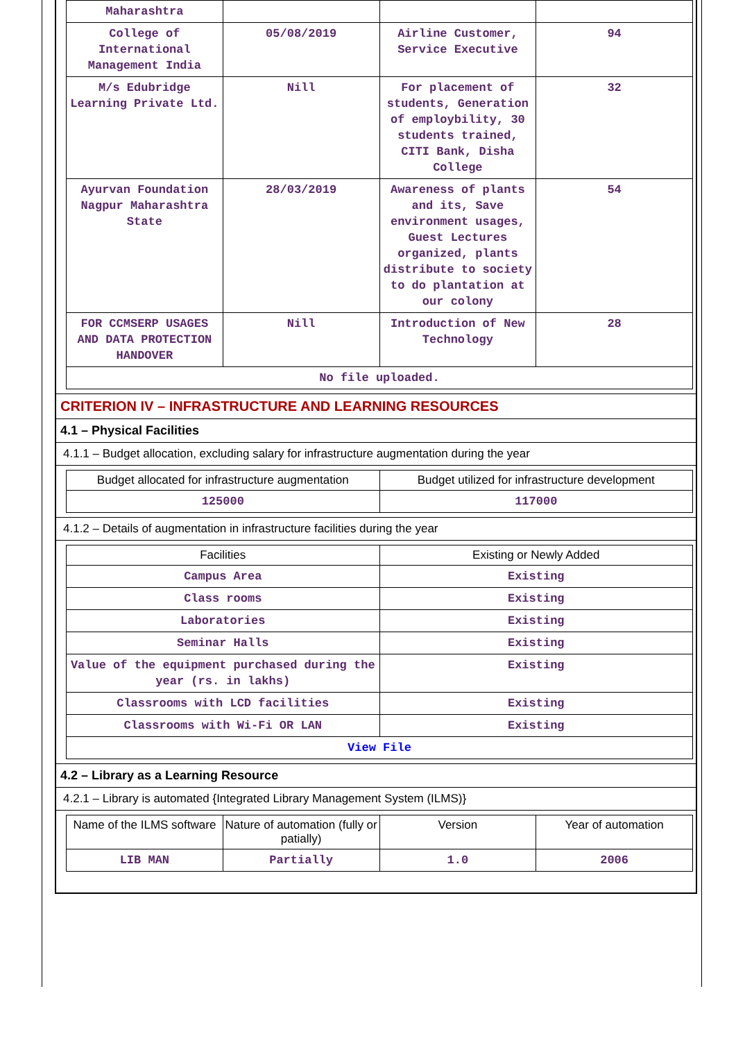| Maharashtra | | | |
| College of International Management India | 05/08/2019 | Airline Customer, Service Executive | 94 |
| M/s Edubridge Learning Private Ltd. | Nill | For placement of students, Generation of employbility, 30 students trained, CITI Bank, Disha College | 32 |
| Ayurvan Foundation Nagpur Maharashtra State | 28/03/2019 | Awareness of plants and its, Save environment usages, Guest Lectures organized, plants distribute to society to do plantation at our colony | 54 |
| FOR CCMSERP USAGES AND DATA PROTECTION HANDOVER | Nill | Introduction of New Technology | 28 |
| No file uploaded. | | | |
CRITERION IV – INFRASTRUCTURE AND LEARNING RESOURCES
4.1 – Physical Facilities
4.1.1 – Budget allocation, excluding salary for infrastructure augmentation during the year
| Budget allocated for infrastructure augmentation | Budget utilized for infrastructure development |
| --- | --- |
| 125000 | 117000 |
4.1.2 – Details of augmentation in infrastructure facilities during the year
| Facilities | Existing or Newly Added |
| --- | --- |
| Campus Area | Existing |
| Class rooms | Existing |
| Laboratories | Existing |
| Seminar Halls | Existing |
| Value of the equipment purchased during the year (rs. in lakhs) | Existing |
| Classrooms with LCD facilities | Existing |
| Classrooms with Wi-Fi OR LAN | Existing |
| View File | |
4.2 – Library as a Learning Resource
4.2.1 – Library is automated {Integrated Library Management System (ILMS)}
| Name of the ILMS software | Nature of automation (fully or patially) | Version | Year of automation |
| --- | --- | --- | --- |
| LIB MAN | Partially | 1.0 | 2006 |